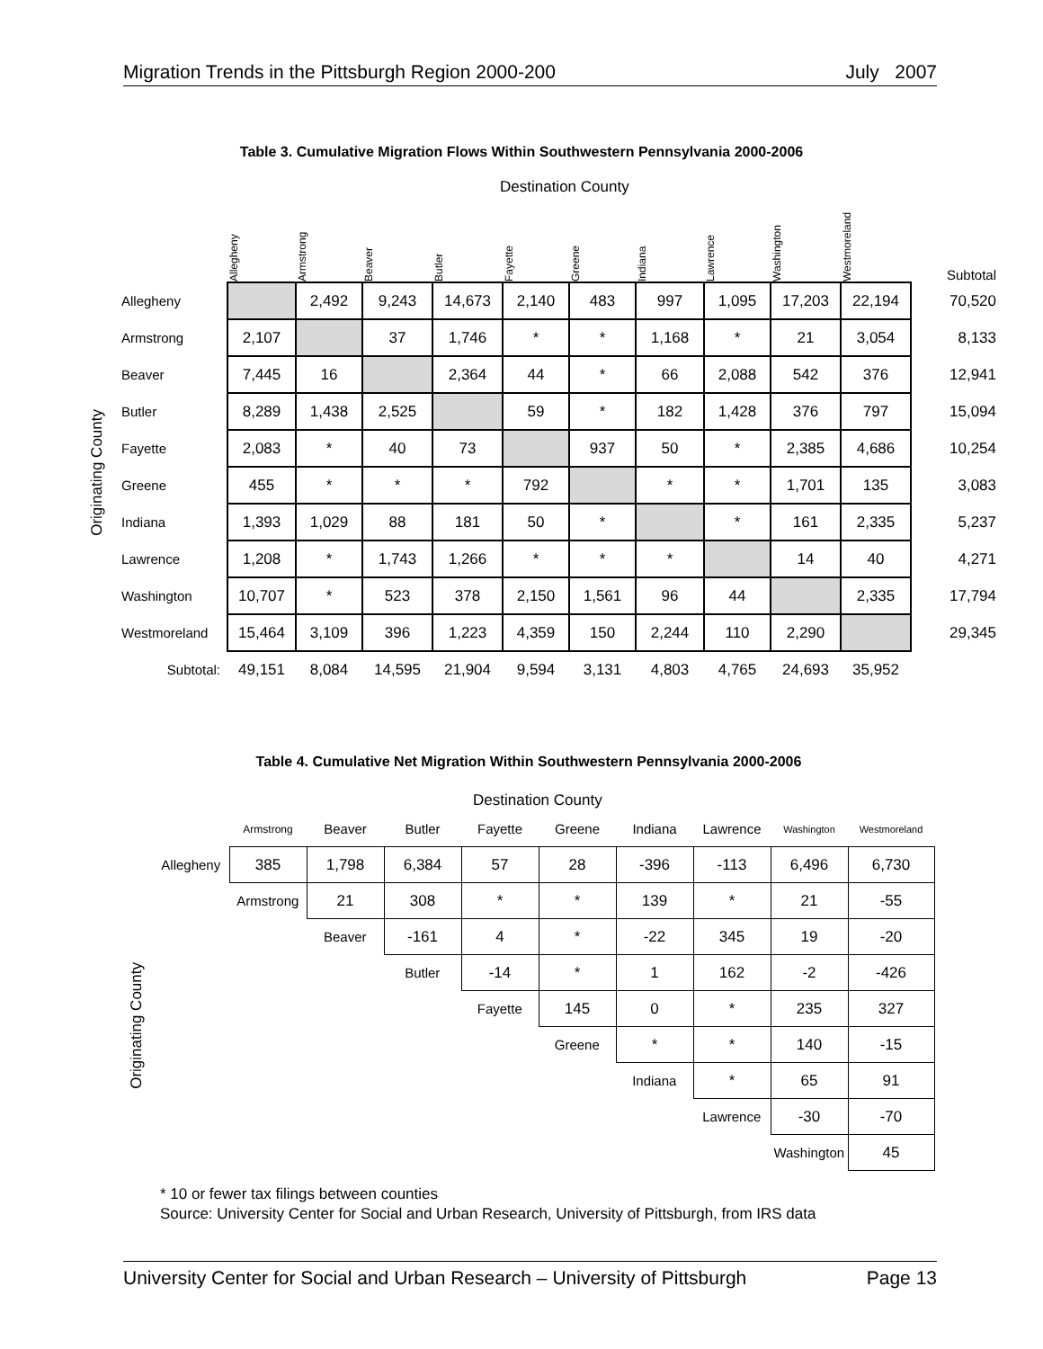Migration Trends in the Pittsburgh Region 2000-200 July 2007
Table 3. Cumulative Migration Flows Within Southwestern Pennsylvania 2000-2006
Destination County
Originating County
| | Allegheny | Armstrong | Beaver | Butler | Fayette | Greene | Indiana | Lawrence | Washington | Westmoreland | Subtotal |
| Allegheny | | 2,492 | 9,243 | 14,673 | 2,140 | 483 | 997 | 1,095 | 17,203 | 22,194 | 70,520 |
| Armstrong | 2,107 | | 37 | 1,746 | * | * | 1,168 | * | 21 | 3,054 | 8,133 |
| Beaver | 7,445 | 16 | | 2,364 | 44 | * | 66 | 2,088 | 542 | 376 | 12,941 |
| Butler | 8,289 | 1,438 | 2,525 | | 59 | * | 182 | 1,428 | 376 | 797 | 15,094 |
| Fayette | 2,083 | * | 40 | 73 | | 937 | 50 | * | 2,385 | 4,686 | 10,254 |
| Greene | 455 | * | * | * | 792 | | * | * | 1,701 | 135 | 3,083 |
| Indiana | 1,393 | 1,029 | 88 | 181 | 50 | * | | * | 161 | 2,335 | 5,237 |
| Lawrence | 1,208 | * | 1,743 | 1,266 | * | * | * | | 14 | 40 | 4,271 |
| Washington | 10,707 | * | 523 | 378 | 2,150 | 1,561 | 96 | 44 | | 2,335 | 17,794 |
| Westmoreland | 15,464 | 3,109 | 396 | 1,223 | 4,359 | 150 | 2,244 | 110 | 2,290 | | 29,345 |
| Subtotal: | 49,151 | 8,084 | 14,595 | 21,904 | 9,594 | 3,131 | 4,803 | 4,765 | 24,693 | 35,952 | |
Table 4. Cumulative Net Migration Within Southwestern Pennsylvania 2000-2006
Destination County
Originating County
| | Armstrong | Beaver | Butler | Fayette | Greene | Indiana | Lawrence | Washington | Westmoreland |
| Allegheny | 385 | 1,798 | 6,384 | 57 | 28 | -396 | -113 | 6,496 | 6,730 |
| | Armstrong | 21 | 308 | * | * | 139 | * | 21 | -55 |
| | | Beaver | -161 | 4 | * | -22 | 345 | 19 | -20 |
| | | | Butler | -14 | * | 1 | 162 | -2 | -426 |
| | | | | Fayette | 145 | 0 | * | 235 | 327 |
| | | | | | Greene | * | * | 140 | -15 |
| | | | | | | Indiana | * | 65 | 91 |
| | | | | | | | Lawrence | -30 | -70 |
| | | | | | | | | Washington | 45 |
* 10 or fewer tax filings between counties
Source: University Center for Social and Urban Research, University of Pittsburgh, from IRS data
University Center for Social and Urban Research – University of Pittsburgh Page 13